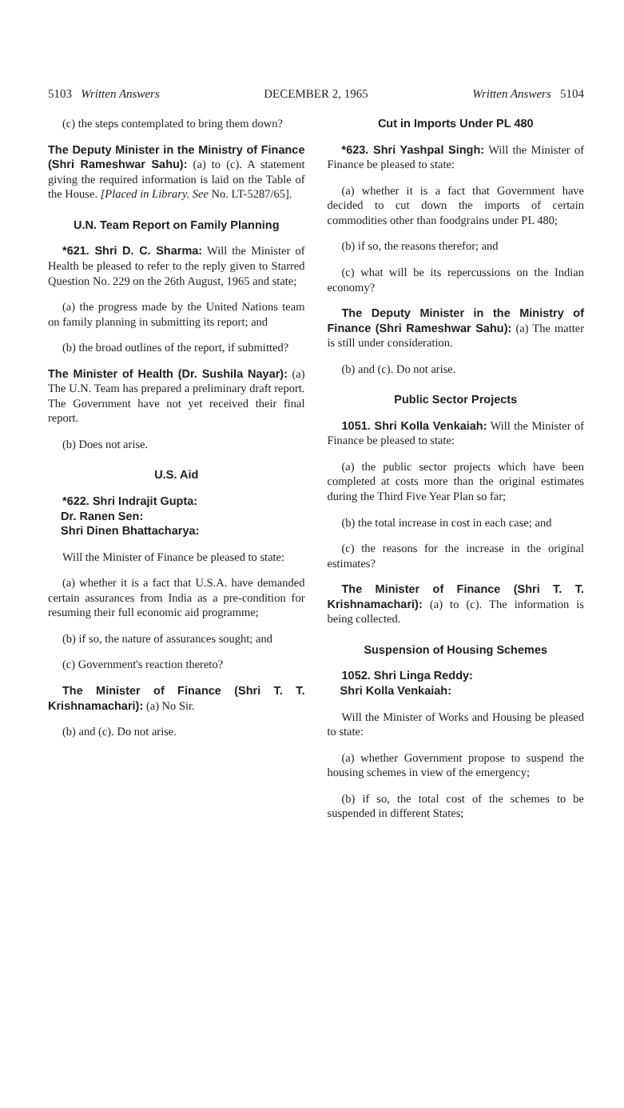5103 Written Answers DECEMBER 2, 1965 Written Answers 5104
(c) the steps contemplated to bring them down?
The Deputy Minister in the Ministry of Finance (Shri Rameshwar Sahu): (a) to (c). A statement giving the required information is laid on the Table of the House. [Placed in Library. See No. LT-5287/65].
U.N. Team Report on Family Planning
*621. Shri D. C. Sharma: Will the Minister of Health be pleased to refer to the reply given to Starred Question No. 229 on the 26th August, 1965 and state;
(a) the progress made by the United Nations team on family planning in submitting its report; and
(b) the broad outlines of the report, if submitted?
The Minister of Health (Dr. Sushila Nayar): (a) The U.N. Team has prepared a preliminary draft report. The Government have not yet received their final report.
(b) Does not arise.
U.S. Aid
*622. Shri Indrajit Gupta:
Dr. Ranen Sen:
Shri Dinen Bhattacharya:
Will the Minister of Finance be pleased to state:
(a) whether it is a fact that U.S.A. have demanded certain assurances from India as a pre-condition for resuming their full economic aid programme;
(b) if so, the nature of assurances sought; and
(c) Government's reaction thereto?
The Minister of Finance (Shri T. T. Krishnamachari): (a) No Sir.
(b) and (c). Do not arise.
Cut in Imports Under PL 480
*623. Shri Yashpal Singh: Will the Minister of Finance be pleased to state:
(a) whether it is a fact that Government have decided to cut down the imports of certain commodities other than foodgrains under PL 480;
(b) if so, the reasons therefor; and
(c) what will be its repercussions on the Indian economy?
The Deputy Minister in the Ministry of Finance (Shri Rameshwar Sahu): (a) The matter is still under consideration.
(b) and (c). Do not arise.
Public Sector Projects
1051. Shri Kolla Venkaiah: Will the Minister of Finance be pleased to state:
(a) the public sector projects which have been completed at costs more than the original estimates during the Third Five Year Plan so far;
(b) the total increase in cost in each case; and
(c) the reasons for the increase in the original estimates?
The Minister of Finance (Shri T. T. Krishnamachari): (a) to (c). The information is being collected.
Suspension of Housing Schemes
1052. Shri Linga Reddy:
Shri Kolla Venkaiah:
Will the Minister of Works and Housing be pleased to state:
(a) whether Government propose to suspend the housing schemes in view of the emergency;
(b) if so, the total cost of the schemes to be suspended in different States;